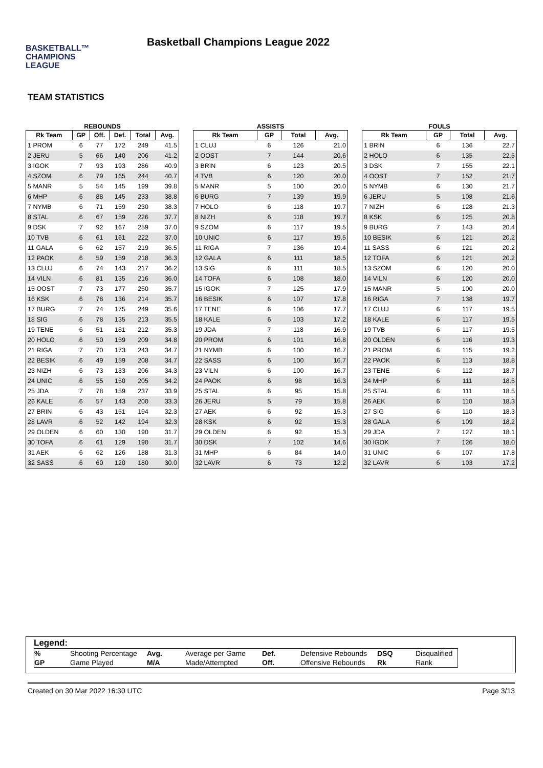BASKETBALL™
CHAMPIONS
LEAGUE
Basketball Champions League 2022
TEAM STATISTICS
REBOUNDS
| Rk Team | GP | Off. | Def. | Total | Avg. |
| --- | --- | --- | --- | --- | --- |
| 1 PROM | 6 | 77 | 172 | 249 | 41.5 |
| 2 JERU | 5 | 66 | 140 | 206 | 41.2 |
| 3 IGOK | 7 | 93 | 193 | 286 | 40.9 |
| 4 SZOM | 6 | 79 | 165 | 244 | 40.7 |
| 5 MANR | 5 | 54 | 145 | 199 | 39.8 |
| 6 MHP | 6 | 88 | 145 | 233 | 38.8 |
| 7 NYMB | 6 | 71 | 159 | 230 | 38.3 |
| 8 STAL | 6 | 67 | 159 | 226 | 37.7 |
| 9 DSK | 7 | 92 | 167 | 259 | 37.0 |
| 10 TVB | 6 | 61 | 161 | 222 | 37.0 |
| 11 GALA | 6 | 62 | 157 | 219 | 36.5 |
| 12 PAOK | 6 | 59 | 159 | 218 | 36.3 |
| 13 CLUJ | 6 | 74 | 143 | 217 | 36.2 |
| 14 VILN | 6 | 81 | 135 | 216 | 36.0 |
| 15 OOST | 7 | 73 | 177 | 250 | 35.7 |
| 16 KSK | 6 | 78 | 136 | 214 | 35.7 |
| 17 BURG | 7 | 74 | 175 | 249 | 35.6 |
| 18 SIG | 6 | 78 | 135 | 213 | 35.5 |
| 19 TENE | 6 | 51 | 161 | 212 | 35.3 |
| 20 HOLO | 6 | 50 | 159 | 209 | 34.8 |
| 21 RIGA | 7 | 70 | 173 | 243 | 34.7 |
| 22 BESIK | 6 | 49 | 159 | 208 | 34.7 |
| 23 NIZH | 6 | 73 | 133 | 206 | 34.3 |
| 24 UNIC | 6 | 55 | 150 | 205 | 34.2 |
| 25 JDA | 7 | 78 | 159 | 237 | 33.9 |
| 26 KALE | 6 | 57 | 143 | 200 | 33.3 |
| 27 BRIN | 6 | 43 | 151 | 194 | 32.3 |
| 28 LAVR | 6 | 52 | 142 | 194 | 32.3 |
| 29 OLDEN | 6 | 60 | 130 | 190 | 31.7 |
| 30 TOFA | 6 | 61 | 129 | 190 | 31.7 |
| 31 AEK | 6 | 62 | 126 | 188 | 31.3 |
| 32 SASS | 6 | 60 | 120 | 180 | 30.0 |
ASSISTS
| Rk Team | GP | Total | Avg. |
| --- | --- | --- | --- |
| 1 CLUJ | 6 | 126 | 21.0 |
| 2 OOST | 7 | 144 | 20.6 |
| 3 BRIN | 6 | 123 | 20.5 |
| 4 TVB | 6 | 120 | 20.0 |
| 5 MANR | 5 | 100 | 20.0 |
| 6 BURG | 7 | 139 | 19.9 |
| 7 HOLO | 6 | 118 | 19.7 |
| 8 NIZH | 6 | 118 | 19.7 |
| 9 SZOM | 6 | 117 | 19.5 |
| 10 UNIC | 6 | 117 | 19.5 |
| 11 RIGA | 7 | 136 | 19.4 |
| 12 GALA | 6 | 111 | 18.5 |
| 13 SIG | 6 | 111 | 18.5 |
| 14 TOFA | 6 | 108 | 18.0 |
| 15 IGOK | 7 | 125 | 17.9 |
| 16 BESIK | 6 | 107 | 17.8 |
| 17 TENE | 6 | 106 | 17.7 |
| 18 KALE | 6 | 103 | 17.2 |
| 19 JDA | 7 | 118 | 16.9 |
| 20 PROM | 6 | 101 | 16.8 |
| 21 NYMB | 6 | 100 | 16.7 |
| 22 SASS | 6 | 100 | 16.7 |
| 23 VILN | 6 | 100 | 16.7 |
| 24 PAOK | 6 | 98 | 16.3 |
| 25 STAL | 6 | 95 | 15.8 |
| 26 JERU | 5 | 79 | 15.8 |
| 27 AEK | 6 | 92 | 15.3 |
| 28 KSK | 6 | 92 | 15.3 |
| 29 OLDEN | 6 | 92 | 15.3 |
| 30 DSK | 7 | 102 | 14.6 |
| 31 MHP | 6 | 84 | 14.0 |
| 32 LAVR | 6 | 73 | 12.2 |
FOULS
| Rk Team | GP | Total | Avg. |
| --- | --- | --- | --- |
| 1 BRIN | 6 | 136 | 22.7 |
| 2 HOLO | 6 | 135 | 22.5 |
| 3 DSK | 7 | 155 | 22.1 |
| 4 OOST | 7 | 152 | 21.7 |
| 5 NYMB | 6 | 130 | 21.7 |
| 6 JERU | 5 | 108 | 21.6 |
| 7 NIZH | 6 | 128 | 21.3 |
| 8 KSK | 6 | 125 | 20.8 |
| 9 BURG | 7 | 143 | 20.4 |
| 10 BESIK | 6 | 121 | 20.2 |
| 11 SASS | 6 | 121 | 20.2 |
| 12 TOFA | 6 | 121 | 20.2 |
| 13 SZOM | 6 | 120 | 20.0 |
| 14 VILN | 6 | 120 | 20.0 |
| 15 MANR | 5 | 100 | 20.0 |
| 16 RIGA | 7 | 138 | 19.7 |
| 17 CLUJ | 6 | 117 | 19.5 |
| 18 KALE | 6 | 117 | 19.5 |
| 19 TVB | 6 | 117 | 19.5 |
| 20 OLDEN | 6 | 116 | 19.3 |
| 21 PROM | 6 | 115 | 19.2 |
| 22 PAOK | 6 | 113 | 18.8 |
| 23 TENE | 6 | 112 | 18.7 |
| 24 MHP | 6 | 111 | 18.5 |
| 25 STAL | 6 | 111 | 18.5 |
| 26 AEK | 6 | 110 | 18.3 |
| 27 SIG | 6 | 110 | 18.3 |
| 28 GALA | 6 | 109 | 18.2 |
| 29 JDA | 7 | 127 | 18.1 |
| 30 IGOK | 7 | 126 | 18.0 |
| 31 UNIC | 6 | 107 | 17.8 |
| 32 LAVR | 6 | 103 | 17.2 |
Legend:
| % | Shooting Percentage | Avg. | Average per Game | Def. | Defensive Rebounds | DSQ | Disqualified |
| GP | Game Played | M/A | Made/Attempted | Off. | Offensive Rebounds | Rk | Rank |
Created on 30 Mar 2022 16:30 UTC Page 3/13